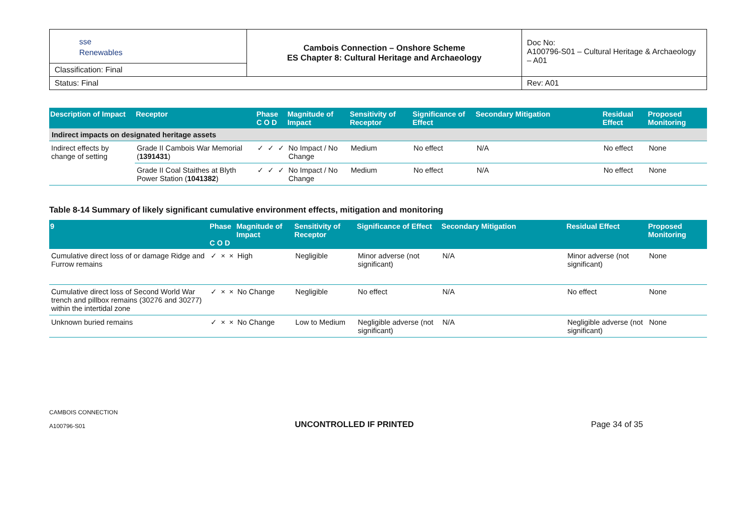| sse Renewables | Cambois Connection – Onshore Scheme ES Chapter 8: Cultural Heritage and Archaeology | Doc No: A100796-S01 – Cultural Heritage & Archaeology – A01 |
| Classification: Final | | |
| Status: Final | | Rev: A01 |
| Description of Impact | Receptor | Phase C O D | | | Magnitude of Impact | Sensitivity of Receptor | Significance of Effect | Secondary Mitigation | Residual Effect | Proposed Monitoring |
| --- | --- | --- | --- | --- | --- | --- | --- | --- | --- | --- |
| Indirect impacts on designated heritage assets | | | | | | | | | | |
| Indirect effects by change of setting | Grade II Cambois War Memorial ( 1391431 ) | ✓ | ✓ | ✓ | No Impact / No Change | Medium | No effect | N/A | No effect | None |
| | Grade II Coal Staithes at Blyth Power Station ( 1041382 ) | ✓ | ✓ | ✓ | No Impact / No Change | Medium | No effect | N/A | No effect | None |
Table 8-14 Summary of likely significant cumulative environment effects, mitigation and monitoring
| 9 | Phase C O D | | | Magnitude of Impact | Sensitivity of Receptor | Significance of Effect | Secondary Mitigation | Residual Effect | Proposed Monitoring |
| --- | --- | --- | --- | --- | --- | --- | --- | --- | --- |
| Cumulative direct loss of or damage Ridge and Furrow remains | ✓ | × | × | High | Negligible | Minor adverse (not significant) | N/A | Minor adverse (not significant) | None |
| Cumulative direct loss of Second World War trench and pillbox remains (30276 and 30277) within the intertidal zone | ✓ | × | × | No Change | Negligible | No effect | N/A | No effect | None |
| Unknown buried remains | ✓ | × | × | No Change | Low to Medium | Negligible adverse (not significant) | N/A | Negligible adverse (not significant) | None |
CAMBOIS CONNECTION
A100796-S01
UNCONTROLLED IF PRINTED
Page 34 of 35